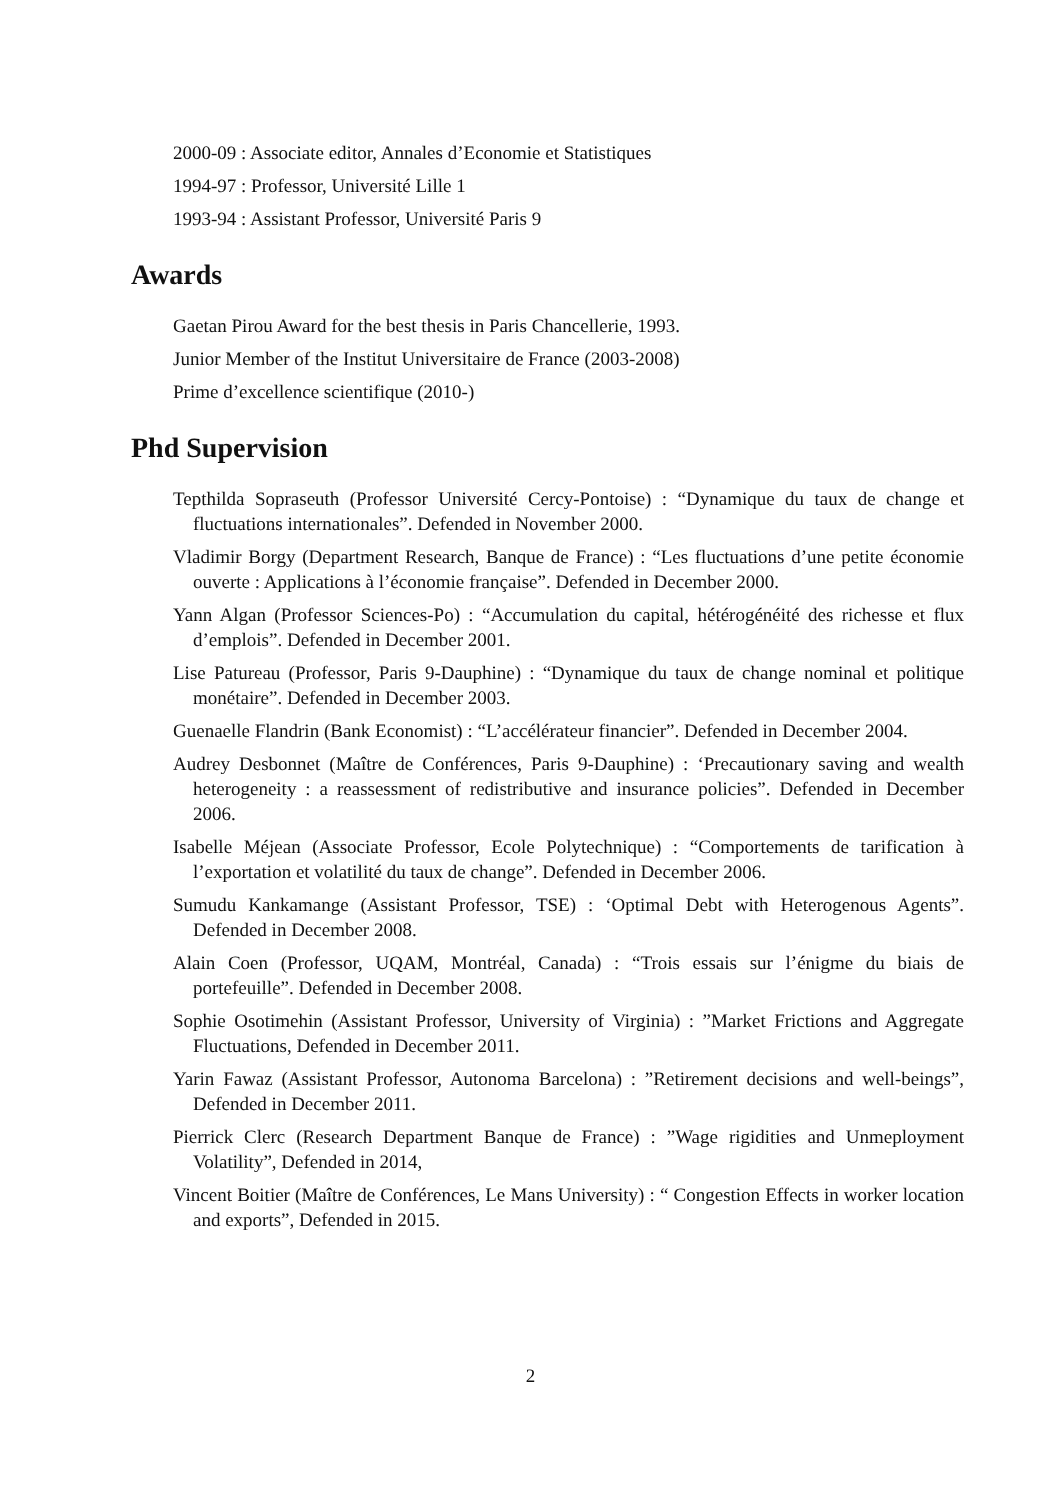2000-09 : Associate editor, Annales d’Economie et Statistiques
1994-97 : Professor, Université Lille 1
1993-94 : Assistant Professor, Université Paris 9
Awards
Gaetan Pirou Award for the best thesis in Paris Chancellerie, 1993.
Junior Member of the Institut Universitaire de France (2003-2008)
Prime d’excellence scientifique (2010-)
Phd Supervision
Tepthilda Sopraseuth (Professor Université Cercy-Pontoise) : “Dynamique du taux de change et fluctuations internationales”. Defended in November 2000.
Vladimir Borgy (Department Research, Banque de France) : “Les fluctuations d’une petite économie ouverte : Applications à l’économie française”. Defended in December 2000.
Yann Algan (Professor Sciences-Po) : “Accumulation du capital, hétérogénéité des richesse et flux d’emplois”. Defended in December 2001.
Lise Patureau (Professor, Paris 9-Dauphine) : “Dynamique du taux de change nominal et politique monétaire”. Defended in December 2003.
Guenaelle Flandrin (Bank Economist) : “L’accélérateur financier”. Defended in December 2004.
Audrey Desbonnet (Maître de Conférences, Paris 9-Dauphine) : ‘Precautionary saving and wealth heterogeneity : a reassessment of redistributive and insurance policies”. Defended in December 2006.
Isabelle Méjean (Associate Professor, Ecole Polytechnique) : “Comportements de tarification à l’exportation et volatilité du taux de change”. Defended in December 2006.
Sumudu Kankamange (Assistant Professor, TSE) : ‘Optimal Debt with Heterogenous Agents”. Defended in December 2008.
Alain Coen (Professor, UQAM, Montréal, Canada) : “Trois essais sur l’énigme du biais de portefeuille”. Defended in December 2008.
Sophie Osotimehin (Assistant Professor, University of Virginia) : ”Market Frictions and Aggregate Fluctuations, Defended in December 2011.
Yarin Fawaz (Assistant Professor, Autonoma Barcelona) : ”Retirement decisions and well-beings”, Defended in December 2011.
Pierrick Clerc (Research Department Banque de France) : ”Wage rigidities and Unmeployment Volatility”, Defended in 2014,
Vincent Boitier (Maître de Conférences, Le Mans University) : “ Congestion Effects in worker location and exports”, Defended in 2015.
2